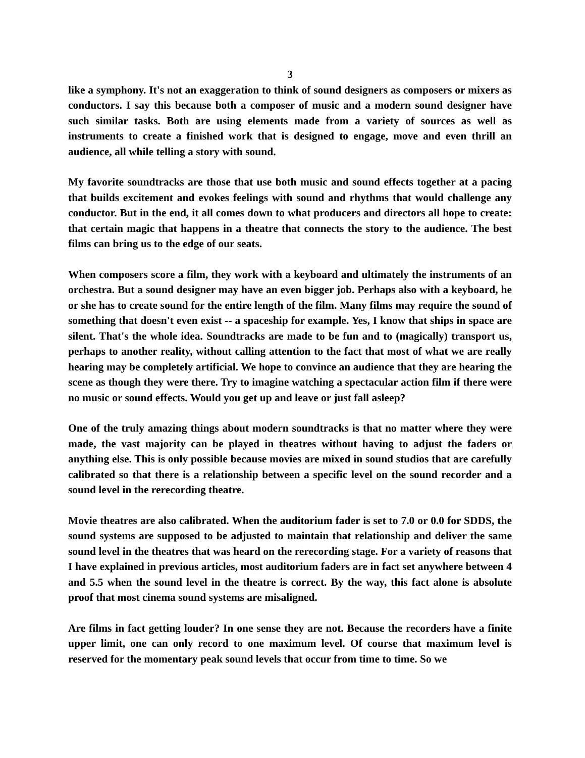3
like a symphony. It's not an exaggeration to think of sound designers as composers or mixers as conductors. I say this because both a composer of music and a modern sound designer have such similar tasks. Both are using elements made from a variety of sources as well as instruments to create a finished work that is designed to engage, move and even thrill an audience, all while telling a story with sound.
My favorite soundtracks are those that use both music and sound effects together at a pacing that builds excitement and evokes feelings with sound and rhythms that would challenge any conductor. But in the end, it all comes down to what producers and directors all hope to create: that certain magic that happens in a theatre that connects the story to the audience. The best films can bring us to the edge of our seats.
When composers score a film, they work with a keyboard and ultimately the instruments of an orchestra. But a sound designer may have an even bigger job. Perhaps also with a keyboard, he or she has to create sound for the entire length of the film. Many films may require the sound of something that doesn't even exist -- a spaceship for example. Yes, I know that ships in space are silent. That's the whole idea. Soundtracks are made to be fun and to (magically) transport us, perhaps to another reality, without calling attention to the fact that most of what we are really hearing may be completely artificial. We hope to convince an audience that they are hearing the scene as though they were there. Try to imagine watching a spectacular action film if there were no music or sound effects. Would you get up and leave or just fall asleep?
One of the truly amazing things about modern soundtracks is that no matter where they were made, the vast majority can be played in theatres without having to adjust the faders or anything else. This is only possible because movies are mixed in sound studios that are carefully calibrated so that there is a relationship between a specific level on the sound recorder and a sound level in the rerecording theatre.
Movie theatres are also calibrated. When the auditorium fader is set to 7.0 or 0.0 for SDDS, the sound systems are supposed to be adjusted to maintain that relationship and deliver the same sound level in the theatres that was heard on the rerecording stage. For a variety of reasons that I have explained in previous articles, most auditorium faders are in fact set anywhere between 4 and 5.5 when the sound level in the theatre is correct. By the way, this fact alone is absolute proof that most cinema sound systems are misaligned.
Are films in fact getting louder? In one sense they are not. Because the recorders have a finite upper limit, one can only record to one maximum level. Of course that maximum level is reserved for the momentary peak sound levels that occur from time to time. So we